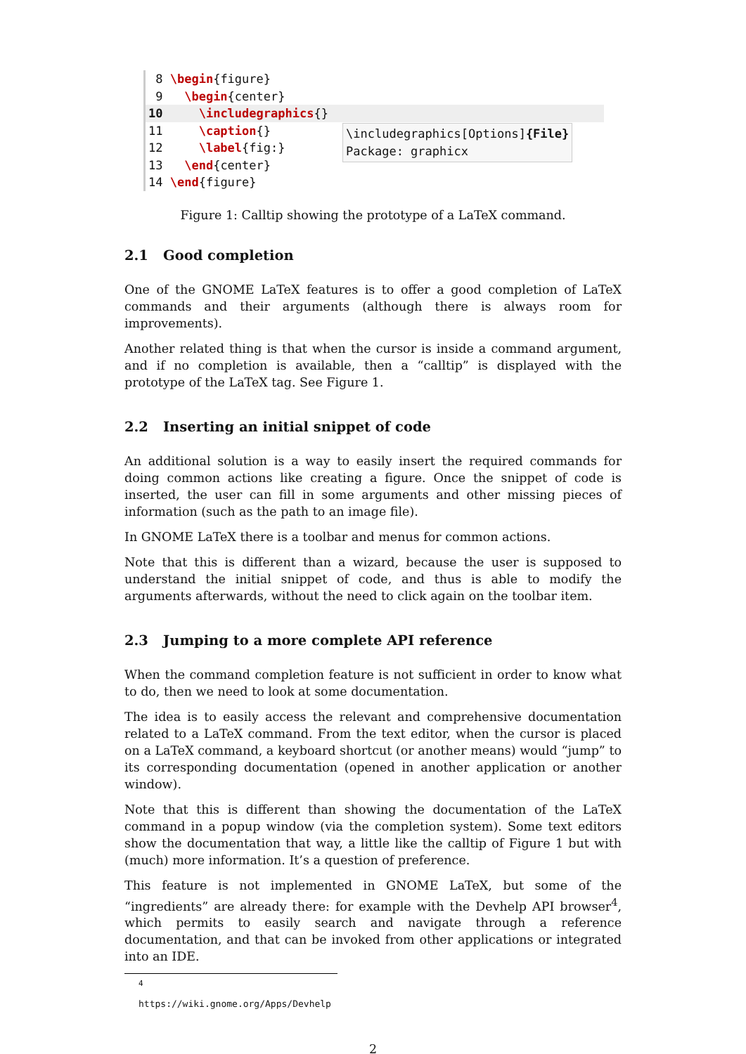8 \begin{figure}
9 \begin{center}
10 \includegraphics{}
11 \caption{}
12 \label{fig:}
13 \end{center}
14 \end{figure}
\includegraphics[Options]{File}
Package: graphicx
Figure 1: Calltip showing the prototype of a LaTeX command.
2.1 Good completion
One of the GNOME LaTeX features is to offer a good completion of LaTeX commands and their arguments (although there is always room for improvements).
Another related thing is that when the cursor is inside a command argument, and if no completion is available, then a “calltip” is displayed with the prototype of the LaTeX tag. See Figure 1.
2.2 Inserting an initial snippet of code
An additional solution is a way to easily insert the required commands for doing common actions like creating a figure. Once the snippet of code is inserted, the user can fill in some arguments and other missing pieces of information (such as the path to an image file).
In GNOME LaTeX there is a toolbar and menus for common actions.
Note that this is different than a wizard, because the user is supposed to understand the initial snippet of code, and thus is able to modify the arguments afterwards, without the need to click again on the toolbar item.
2.3 Jumping to a more complete API reference
When the command completion feature is not sufficient in order to know what to do, then we need to look at some documentation.
The idea is to easily access the relevant and comprehensive documentation related to a LaTeX command. From the text editor, when the cursor is placed on a LaTeX command, a keyboard shortcut (or another means) would “jump” to its corresponding documentation (opened in another application or another window).
Note that this is different than showing the documentation of the LaTeX command in a popup window (via the completion system). Some text editors show the documentation that way, a little like the calltip of Figure 1 but with (much) more information. It’s a question of preference.
This feature is not implemented in GNOME LaTeX, but some of the “ingredients” are already there: for example with the Devhelp API browser<sup>4</sup>, which permits to easily search and navigate through a reference documentation, and that can be invoked from other applications or integrated into an IDE.
<sup>4</sup> https://wiki.gnome.org/Apps/Devhelp
2